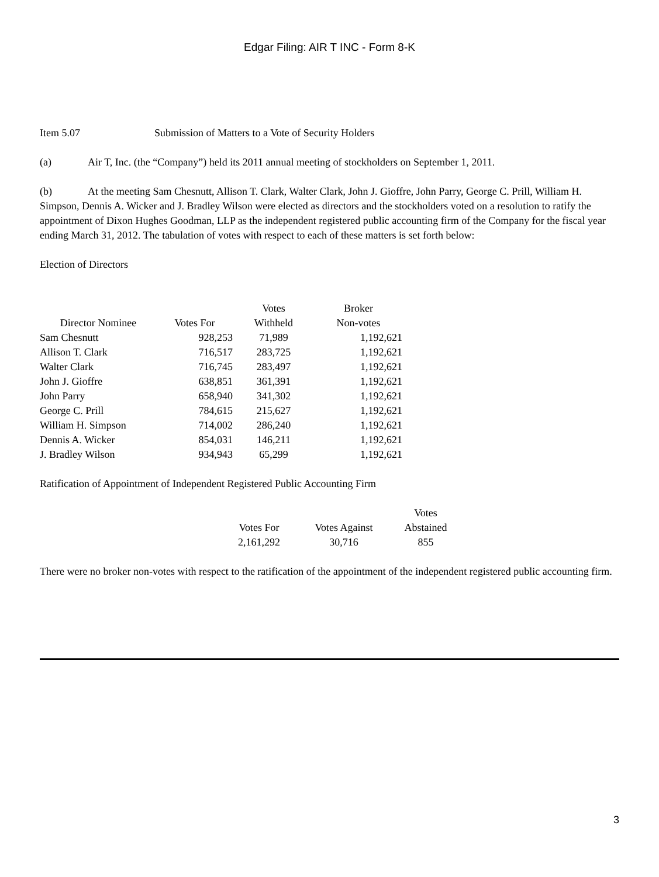Edgar Filing: AIR T INC - Form 8-K
Item 5.07 Submission of Matters to a Vote of Security Holders
(a) Air T, Inc. (the “Company”) held its 2011 annual meeting of stockholders on September 1, 2011.
(b) At the meeting Sam Chesnutt, Allison T. Clark, Walter Clark, John J. Gioffre, John Parry, George C. Prill, William H. Simpson, Dennis A. Wicker and J. Bradley Wilson were elected as directors and the stockholders voted on a resolution to ratify the appointment of Dixon Hughes Goodman, LLP as the independent registered public accounting firm of the Company for the fiscal year ending March 31, 2012. The tabulation of votes with respect to each of these matters is set forth below:
Election of Directors
| | | Votes | Broker |
| --- | --- | --- | --- |
| Director Nominee | Votes For | Withheld | Non-votes |
| Sam Chesnutt | 928,253 | 71,989 | 1,192,621 |
| Allison T. Clark | 716,517 | 283,725 | 1,192,621 |
| Walter Clark | 716,745 | 283,497 | 1,192,621 |
| John J. Gioffre | 638,851 | 361,391 | 1,192,621 |
| John Parry | 658,940 | 341,302 | 1,192,621 |
| George C. Prill | 784,615 | 215,627 | 1,192,621 |
| William H. Simpson | 714,002 | 286,240 | 1,192,621 |
| Dennis A. Wicker | 854,031 | 146,211 | 1,192,621 |
| J. Bradley Wilson | 934,943 | 65,299 | 1,192,621 |
Ratification of Appointment of Independent Registered Public Accounting Firm
| | | Votes |
| --- | --- | --- |
| Votes For | Votes Against | Abstained |
| 2,161,292 | 30,716 | 855 |
There were no broker non-votes with respect to the ratification of the appointment of the independent registered public accounting firm.
3